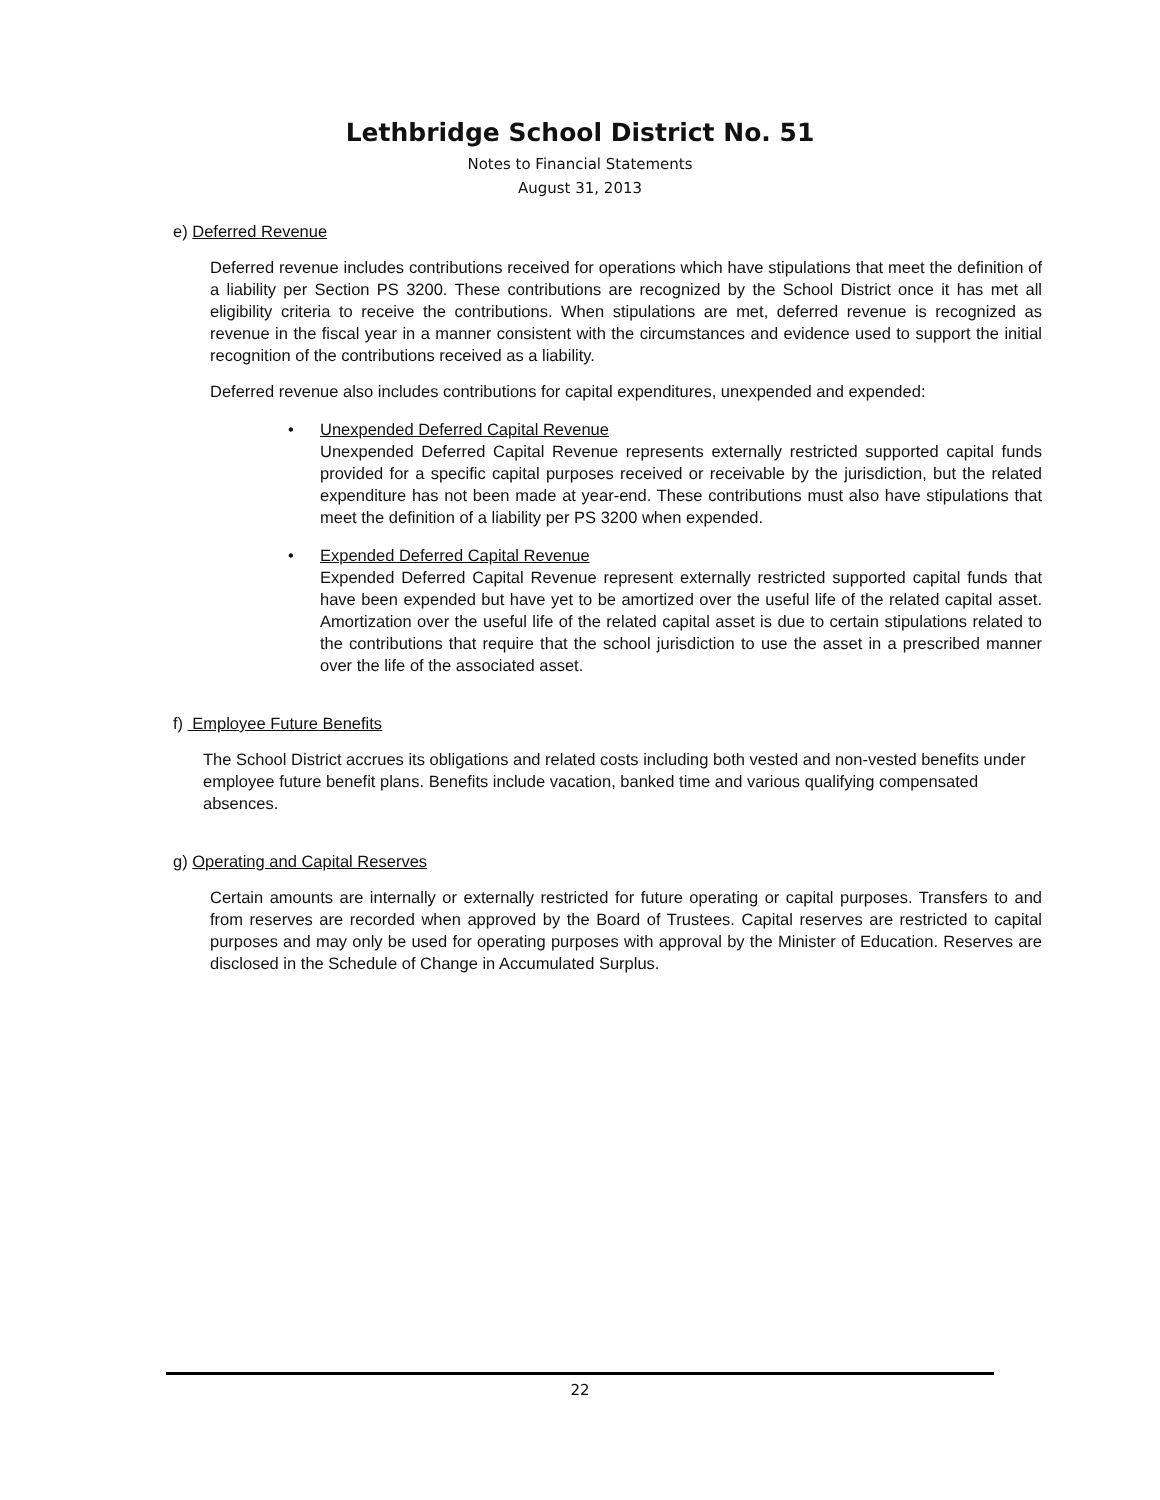Lethbridge School District No. 51
Notes to Financial Statements
August 31, 2013
e) Deferred Revenue
Deferred revenue includes contributions received for operations which have stipulations that meet the definition of a liability per Section PS 3200. These contributions are recognized by the School District once it has met all eligibility criteria to receive the contributions. When stipulations are met, deferred revenue is recognized as revenue in the fiscal year in a manner consistent with the circumstances and evidence used to support the initial recognition of the contributions received as a liability.
Deferred revenue also includes contributions for capital expenditures, unexpended and expended:
• Unexpended Deferred Capital Revenue
Unexpended Deferred Capital Revenue represents externally restricted supported capital funds provided for a specific capital purposes received or receivable by the jurisdiction, but the related expenditure has not been made at year-end. These contributions must also have stipulations that meet the definition of a liability per PS 3200 when expended.
• Expended Deferred Capital Revenue
Expended Deferred Capital Revenue represent externally restricted supported capital funds that have been expended but have yet to be amortized over the useful life of the related capital asset. Amortization over the useful life of the related capital asset is due to certain stipulations related to the contributions that require that the school jurisdiction to use the asset in a prescribed manner over the life of the associated asset.
f) Employee Future Benefits
The School District accrues its obligations and related costs including both vested and non-vested benefits under employee future benefit plans. Benefits include vacation, banked time and various qualifying compensated absences.
g) Operating and Capital Reserves
Certain amounts are internally or externally restricted for future operating or capital purposes. Transfers to and from reserves are recorded when approved by the Board of Trustees. Capital reserves are restricted to capital purposes and may only be used for operating purposes with approval by the Minister of Education. Reserves are disclosed in the Schedule of Change in Accumulated Surplus.
22